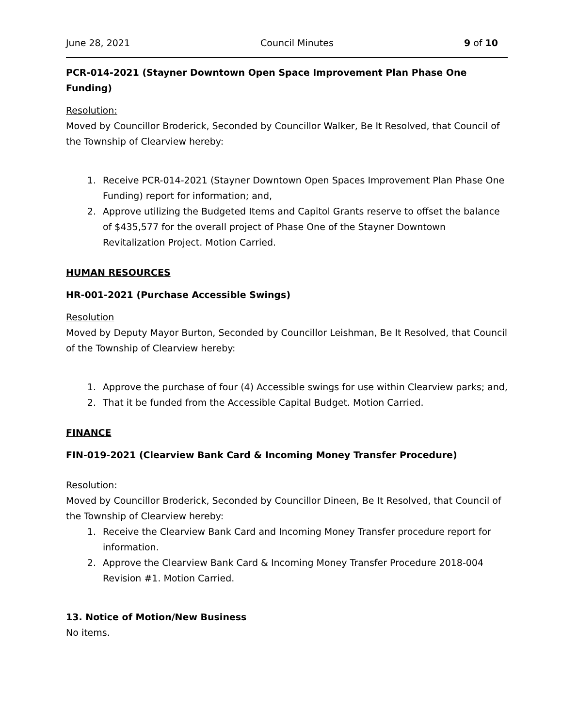June 28, 2021 Council Minutes 9 of 10
PCR-014-2021 (Stayner Downtown Open Space Improvement Plan Phase One Funding)
Resolution:
Moved by Councillor Broderick, Seconded by Councillor Walker, Be It Resolved, that Council of the Township of Clearview hereby:
1. Receive PCR-014-2021 (Stayner Downtown Open Spaces Improvement Plan Phase One Funding) report for information; and,
2. Approve utilizing the Budgeted Items and Capitol Grants reserve to offset the balance of $435,577 for the overall project of Phase One of the Stayner Downtown Revitalization Project. Motion Carried.
HUMAN RESOURCES
HR-001-2021 (Purchase Accessible Swings)
Resolution
Moved by Deputy Mayor Burton, Seconded by Councillor Leishman, Be It Resolved, that Council of the Township of Clearview hereby:
1. Approve the purchase of four (4) Accessible swings for use within Clearview parks; and,
2. That it be funded from the Accessible Capital Budget. Motion Carried.
FINANCE
FIN-019-2021 (Clearview Bank Card & Incoming Money Transfer Procedure)
Resolution:
Moved by Councillor Broderick, Seconded by Councillor Dineen, Be It Resolved, that Council of the Township of Clearview hereby:
1. Receive the Clearview Bank Card and Incoming Money Transfer procedure report for information.
2. Approve the Clearview Bank Card & Incoming Money Transfer Procedure 2018-004 Revision #1. Motion Carried.
13. Notice of Motion/New Business
No items.